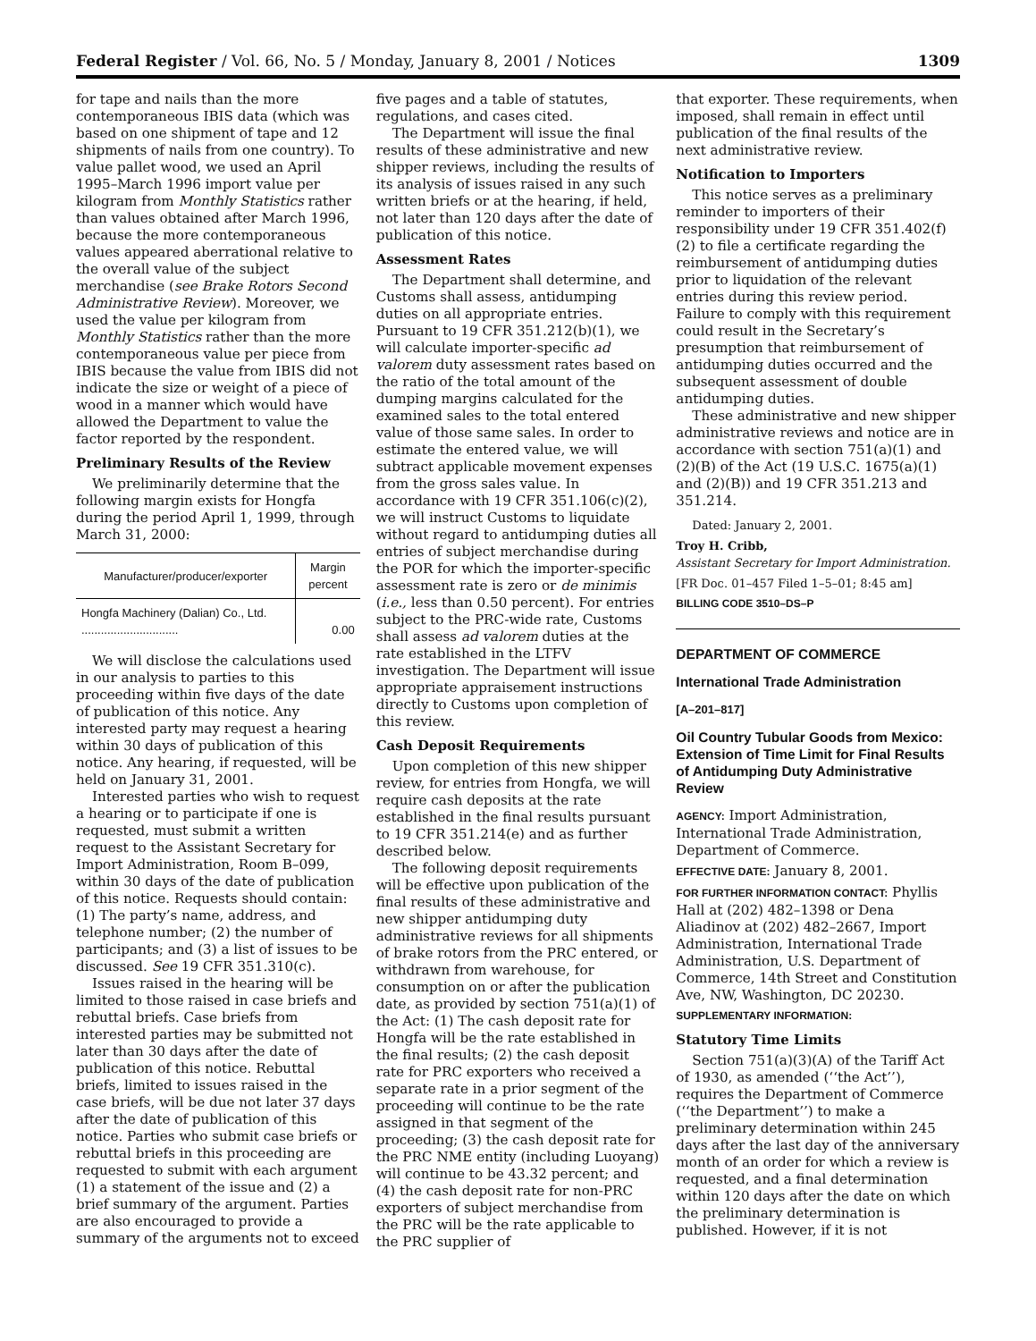Federal Register / Vol. 66, No. 5 / Monday, January 8, 2001 / Notices 1309
for tape and nails than the more contemporaneous IBIS data (which was based on one shipment of tape and 12 shipments of nails from one country). To value pallet wood, we used an April 1995–March 1996 import value per kilogram from Monthly Statistics rather than values obtained after March 1996, because the more contemporaneous values appeared aberrational relative to the overall value of the subject merchandise (see Brake Rotors Second Administrative Review). Moreover, we used the value per kilogram from Monthly Statistics rather than the more contemporaneous value per piece from IBIS because the value from IBIS did not indicate the size or weight of a piece of wood in a manner which would have allowed the Department to value the factor reported by the respondent.
Preliminary Results of the Review
We preliminarily determine that the following margin exists for Hongfa during the period April 1, 1999, through March 31, 2000:
| Manufacturer/producer/exporter | Margin percent |
| --- | --- |
| Hongfa Machinery (Dalian) Co., Ltd. .............................. | 0.00 |
We will disclose the calculations used in our analysis to parties to this proceeding within five days of the date of publication of this notice. Any interested party may request a hearing within 30 days of publication of this notice. Any hearing, if requested, will be held on January 31, 2001.
Interested parties who wish to request a hearing or to participate if one is requested, must submit a written request to the Assistant Secretary for Import Administration, Room B–099, within 30 days of the date of publication of this notice. Requests should contain: (1) The party’s name, address, and telephone number; (2) the number of participants; and (3) a list of issues to be discussed. See 19 CFR 351.310(c).
Issues raised in the hearing will be limited to those raised in case briefs and rebuttal briefs. Case briefs from interested parties may be submitted not later than 30 days after the date of publication of this notice. Rebuttal briefs, limited to issues raised in the case briefs, will be due not later 37 days after the date of publication of this notice. Parties who submit case briefs or rebuttal briefs in this proceeding are requested to submit with each argument (1) a statement of the issue and (2) a brief summary of the argument. Parties are also encouraged to provide a summary of the arguments not to exceed
five pages and a table of statutes, regulations, and cases cited.
The Department will issue the final results of these administrative and new shipper reviews, including the results of its analysis of issues raised in any such written briefs or at the hearing, if held, not later than 120 days after the date of publication of this notice.
Assessment Rates
The Department shall determine, and Customs shall assess, antidumping duties on all appropriate entries. Pursuant to 19 CFR 351.212(b)(1), we will calculate importer-specific ad valorem duty assessment rates based on the ratio of the total amount of the dumping margins calculated for the examined sales to the total entered value of those same sales. In order to estimate the entered value, we will subtract applicable movement expenses from the gross sales value. In accordance with 19 CFR 351.106(c)(2), we will instruct Customs to liquidate without regard to antidumping duties all entries of subject merchandise during the POR for which the importer-specific assessment rate is zero or de minimis (i.e., less than 0.50 percent). For entries subject to the PRC-wide rate, Customs shall assess ad valorem duties at the rate established in the LTFV investigation. The Department will issue appropriate appraisement instructions directly to Customs upon completion of this review.
Cash Deposit Requirements
Upon completion of this new shipper review, for entries from Hongfa, we will require cash deposits at the rate established in the final results pursuant to 19 CFR 351.214(e) and as further described below.
The following deposit requirements will be effective upon publication of the final results of these administrative and new shipper antidumping duty administrative reviews for all shipments of brake rotors from the PRC entered, or withdrawn from warehouse, for consumption on or after the publication date, as provided by section 751(a)(1) of the Act: (1) The cash deposit rate for Hongfa will be the rate established in the final results; (2) the cash deposit rate for PRC exporters who received a separate rate in a prior segment of the proceeding will continue to be the rate assigned in that segment of the proceeding; (3) the cash deposit rate for the PRC NME entity (including Luoyang) will continue to be 43.32 percent; and (4) the cash deposit rate for non-PRC exporters of subject merchandise from the PRC will be the rate applicable to the PRC supplier of
that exporter. These requirements, when imposed, shall remain in effect until publication of the final results of the next administrative review.
Notification to Importers
This notice serves as a preliminary reminder to importers of their responsibility under 19 CFR 351.402(f)(2) to file a certificate regarding the reimbursement of antidumping duties prior to liquidation of the relevant entries during this review period. Failure to comply with this requirement could result in the Secretary’s presumption that reimbursement of antidumping duties occurred and the subsequent assessment of double antidumping duties.
These administrative and new shipper administrative reviews and notice are in accordance with section 751(a)(1) and (2)(B) of the Act (19 U.S.C. 1675(a)(1) and (2)(B)) and 19 CFR 351.213 and 351.214.
Dated: January 2, 2001.
Troy H. Cribb,
Assistant Secretary for Import Administration.
[FR Doc. 01–457 Filed 1–5–01; 8:45 am]
BILLING CODE 3510–DS–P
DEPARTMENT OF COMMERCE
International Trade Administration
[A–201–817]
Oil Country Tubular Goods from Mexico: Extension of Time Limit for Final Results of Antidumping Duty Administrative Review
AGENCY: Import Administration, International Trade Administration, Department of Commerce.
EFFECTIVE DATE: January 8, 2001.
FOR FURTHER INFORMATION CONTACT: Phyllis Hall at (202) 482–1398 or Dena Aliadinov at (202) 482–2667, Import Administration, International Trade Administration, U.S. Department of Commerce, 14th Street and Constitution Ave, NW, Washington, DC 20230.
SUPPLEMENTARY INFORMATION:
Statutory Time Limits
Section 751(a)(3)(A) of the Tariff Act of 1930, as amended (‘‘the Act’’), requires the Department of Commerce (‘‘the Department’’) to make a preliminary determination within 245 days after the last day of the anniversary month of an order for which a review is requested, and a final determination within 120 days after the date on which the preliminary determination is published. However, if it is not